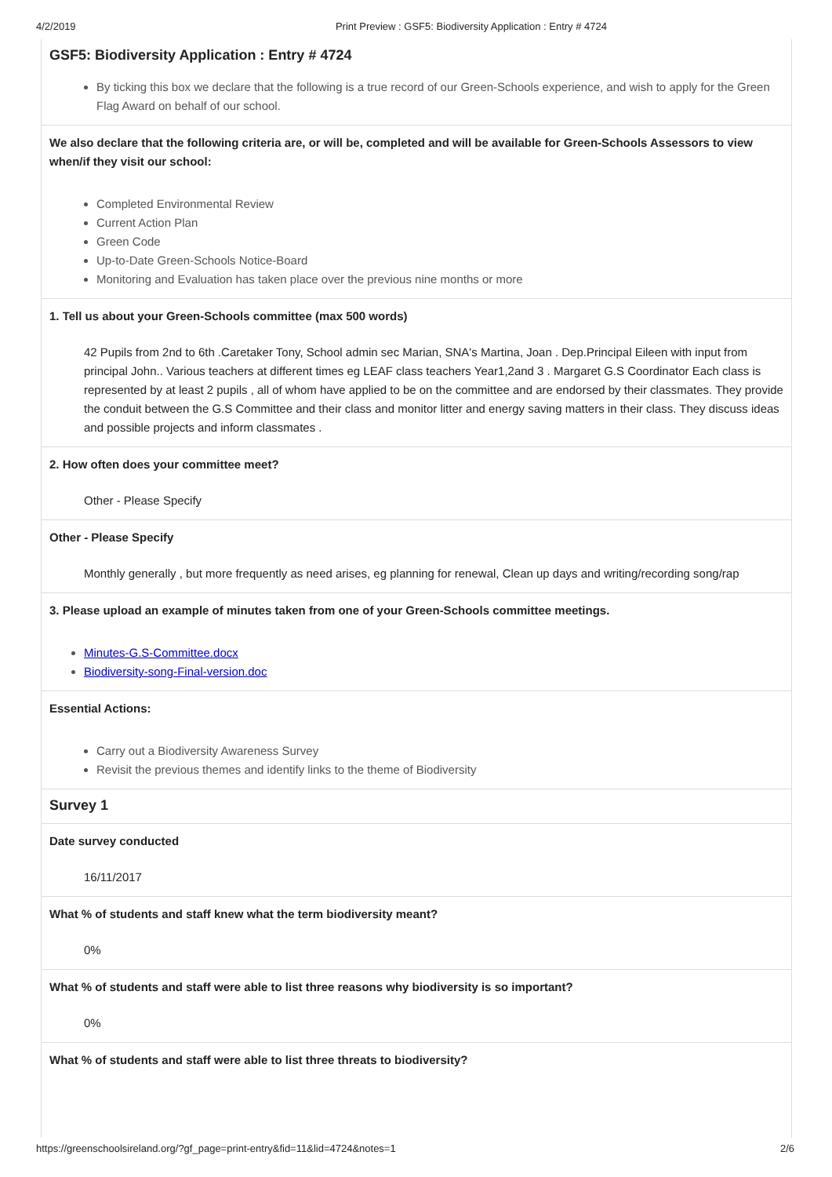4/2/2019 Print Preview : GSF5: Biodiversity Application : Entry # 4724
GSF5: Biodiversity Application : Entry # 4724
By ticking this box we declare that the following is a true record of our Green-Schools experience, and wish to apply for the Green Flag Award on behalf of our school.
We also declare that the following criteria are, or will be, completed and will be available for Green-Schools Assessors to view when/if they visit our school:
Completed Environmental Review
Current Action Plan
Green Code
Up-to-Date Green-Schools Notice-Board
Monitoring and Evaluation has taken place over the previous nine months or more
1. Tell us about your Green-Schools committee (max 500 words)
42 Pupils from 2nd to 6th .Caretaker Tony, School admin sec Marian, SNA's Martina, Joan . Dep.Principal Eileen with input from principal John.. Various teachers at different times eg LEAF class teachers Year1,2and 3 . Margaret G.S Coordinator Each class is represented by at least 2 pupils , all of whom have applied to be on the committee and are endorsed by their classmates. They provide the conduit between the G.S Committee and their class and monitor litter and energy saving matters in their class. They discuss ideas and possible projects and inform classmates .
2. How often does your committee meet?
Other - Please Specify
Other - Please Specify
Monthly generally , but more frequently as need arises, eg planning for renewal, Clean up days and writing/recording song/rap
3. Please upload an example of minutes taken from one of your Green-Schools committee meetings.
Minutes-G.S-Committee.docx
Biodiversity-song-Final-version.doc
Essential Actions:
Carry out a Biodiversity Awareness Survey
Revisit the previous themes and identify links to the theme of Biodiversity
Survey 1
Date survey conducted
16/11/2017
What % of students and staff knew what the term biodiversity meant?
0%
What % of students and staff were able to list three reasons why biodiversity is so important?
0%
What % of students and staff were able to list three threats to biodiversity?
https://greenschoolsireland.org/?gf_page=print-entry&fid=11&lid=4724&notes=1 2/6